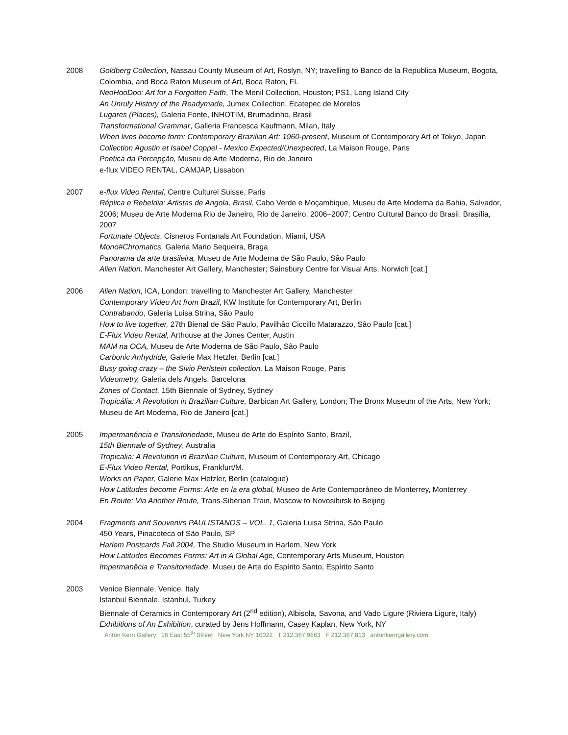2008 Goldberg Collection, Nassau County Museum of Art, Roslyn, NY; travelling to Banco de la Republica Museum, Bogota, Colombia, and Boca Raton Museum of Art, Boca Raton, FL
NeoHooDoo: Art for a Forgotten Faith, The Menil Collection, Houston; PS1, Long Island City
An Unruly History of the Readymade, Jumex Collection, Ecatepec de Morelos
Lugares (Places), Galeria Fonte, INHOTIM, Brumadinho, Brasil
Transformational Grammar, Galleria Francesca Kaufmann, Milan, Italy
When lives become form: Contemporary Brazilian Art: 1960-present, Museum of Contemporary Art of Tokyo, Japan
Collection Agustin et Isabel Coppel - Mexico Expected/Unexpected, La Maison Rouge, Paris
Poetica da Percepção, Museu de Arte Moderna, Rio de Janeiro
e-flux VIDEO RENTAL, CAMJAP, Lissabon
2007 e-flux Video Rental, Centre Culturel Suisse, Paris
Réplica e Rebeldia: Artistas de Angola, Brasil, Cabo Verde e Moçambique, Museu de Arte Moderna da Bahia, Salvador, 2006; Museu de Arte Moderna Rio de Janeiro, Rio de Janeiro, 2006–2007; Centro Cultural Banco do Brasil, Brasília, 2007
Fortunate Objects, Cisneros Fontanals Art Foundation, Miami, USA
Mono#Chromatics, Galeria Mario Sequeira, Braga
Panorama da arte brasileira, Museu de Arte Moderna de São Paulo, São Paulo
Alien Nation, Manchester Art Gallery, Manchester; Sainsbury Centre for Visual Arts, Norwich [cat.]
2006 Alien Nation, ICA, London; travelling to Manchester Art Gallery, Manchester
Contemporary Vídeo Art from Brazil, KW Institute for Contemporary Art, Berlin
Contrabando, Galeria Luisa Strina, São Paulo
How to live together, 27th Bienal de São Paulo, Pavilhâo Ciccillo Matarazzo, São Paulo [cat.]
E-Flux Video Rental, Arthouse at the Jones Center, Austin
MAM na OCA, Museu de Arte Moderna de São Paulo, São Paulo
Carbonic Anhydride, Galerie Max Hetzler, Berlin [cat.]
Busy going crazy – the Sivio Perlstein collection, La Maison Rouge, Paris
Videometry, Galeria dels Angels, Barcelona
Zones of Contact, 15th Biennale of Sydney, Sydney
Tropicália: A Revolution in Brazilian Culture, Barbican Art Gallery, London; The Bronx Museum of the Arts, New York; Museu de Art Moderna, Rio de Janeiro [cat.]
2005 Impermanência e Transitoriedade, Museu de Arte do Espírito Santo, Brazil,
15th Biennale of Sydney, Australia
Tropicalia: A Revolution in Brazilian Culture, Museum of Contemporary Art, Chicago
E-Flux Video Rental, Portikus, Frankfurt/M.
Works on Paper, Galerie Max Hetzler, Berlin (catalogue)
How Latitudes become Forms: Arte en la era global, Museo de Arte Contemporáneo de Monterrey, Monterrey
En Route: Via Another Route, Trans-Siberian Train, Moscow to Novosibirsk to Beijing
2004 Fragments and Souvenirs PAULISTANOS – VOL. 1, Galeria Luisa Strina, São Paulo
450 Years, Pinacoteca of São Paulo, SP
Harlem Postcards Fall 2004, The Studio Museum in Harlem, New York
How Latitudes Becomes Forms: Art in A Global Age, Contemporary Arts Museum, Houston
Impermanêcia e Transitoriedade, Museu de Arte do Espírito Santo, Espírito Santo
2003 Venice Biennale, Venice, Italy
Istanbul Biennale, Istanbul, Turkey
Biennale of Ceramics in Contemporary Art (2<sup>nd</sup> edition), Albisola, Savona, and Vado Ligure (Riviera Ligure, Italy)
Exhibitions of An Exhibition, curated by Jens Hoffmann, Casey Kaplan, New York, NY
Anton Kern Gallery 16 East 55<sup>th</sup> Street New York NY 10022 T 212.367.9663 F 212.367.813 antonkerngallery.com